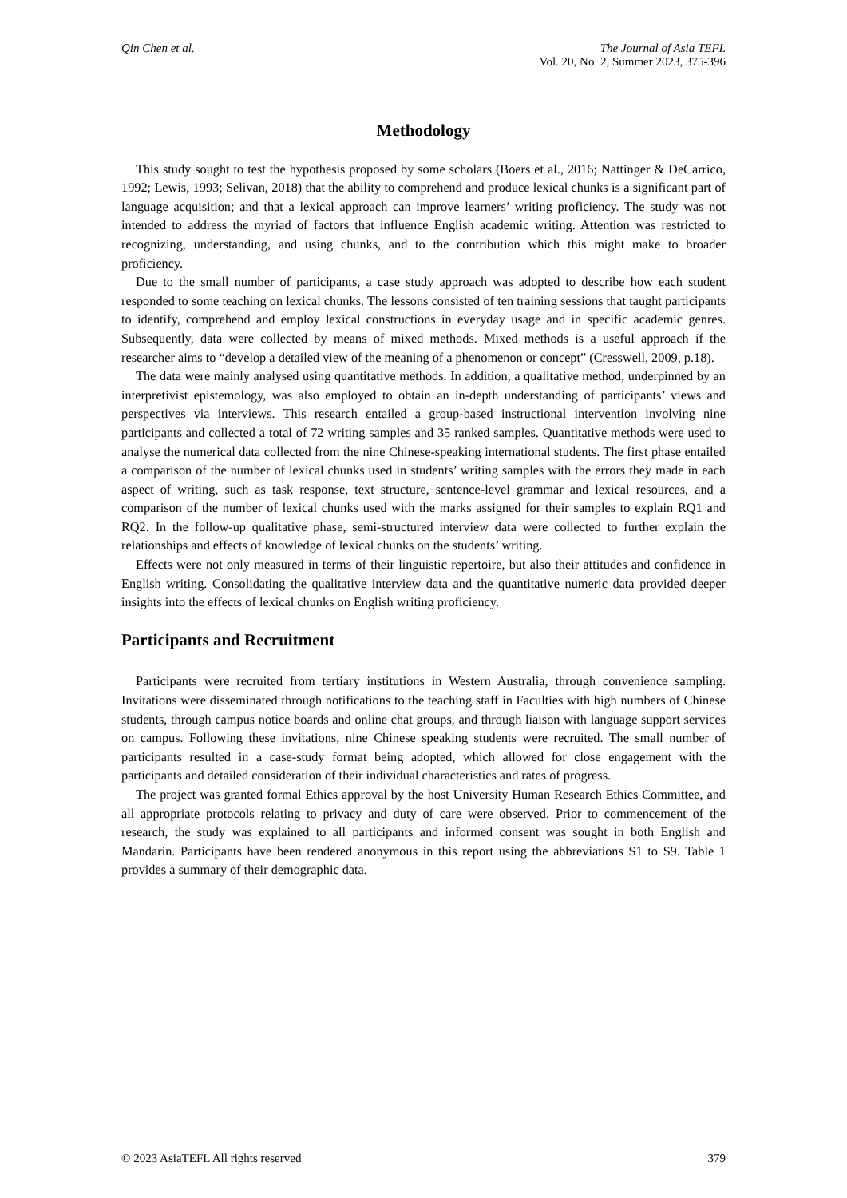Qin Chen et al. The Journal of Asia TEFL
Vol. 20, No. 2, Summer 2023, 375-396
Methodology
This study sought to test the hypothesis proposed by some scholars (Boers et al., 2016; Nattinger & DeCarrico, 1992; Lewis, 1993; Selivan, 2018) that the ability to comprehend and produce lexical chunks is a significant part of language acquisition; and that a lexical approach can improve learners’ writing proficiency. The study was not intended to address the myriad of factors that influence English academic writing. Attention was restricted to recognizing, understanding, and using chunks, and to the contribution which this might make to broader proficiency.
Due to the small number of participants, a case study approach was adopted to describe how each student responded to some teaching on lexical chunks. The lessons consisted of ten training sessions that taught participants to identify, comprehend and employ lexical constructions in everyday usage and in specific academic genres. Subsequently, data were collected by means of mixed methods. Mixed methods is a useful approach if the researcher aims to “develop a detailed view of the meaning of a phenomenon or concept” (Cresswell, 2009, p.18).
The data were mainly analysed using quantitative methods. In addition, a qualitative method, underpinned by an interpretivist epistemology, was also employed to obtain an in-depth understanding of participants’ views and perspectives via interviews. This research entailed a group-based instructional intervention involving nine participants and collected a total of 72 writing samples and 35 ranked samples. Quantitative methods were used to analyse the numerical data collected from the nine Chinese-speaking international students. The first phase entailed a comparison of the number of lexical chunks used in students’ writing samples with the errors they made in each aspect of writing, such as task response, text structure, sentence-level grammar and lexical resources, and a comparison of the number of lexical chunks used with the marks assigned for their samples to explain RQ1 and RQ2. In the follow-up qualitative phase, semi-structured interview data were collected to further explain the relationships and effects of knowledge of lexical chunks on the students’ writing.
Effects were not only measured in terms of their linguistic repertoire, but also their attitudes and confidence in English writing. Consolidating the qualitative interview data and the quantitative numeric data provided deeper insights into the effects of lexical chunks on English writing proficiency.
Participants and Recruitment
Participants were recruited from tertiary institutions in Western Australia, through convenience sampling. Invitations were disseminated through notifications to the teaching staff in Faculties with high numbers of Chinese students, through campus notice boards and online chat groups, and through liaison with language support services on campus. Following these invitations, nine Chinese speaking students were recruited. The small number of participants resulted in a case-study format being adopted, which allowed for close engagement with the participants and detailed consideration of their individual characteristics and rates of progress.
The project was granted formal Ethics approval by the host University Human Research Ethics Committee, and all appropriate protocols relating to privacy and duty of care were observed. Prior to commencement of the research, the study was explained to all participants and informed consent was sought in both English and Mandarin. Participants have been rendered anonymous in this report using the abbreviations S1 to S9. Table 1 provides a summary of their demographic data.
© 2023 AsiaTEFL All rights reserved
379